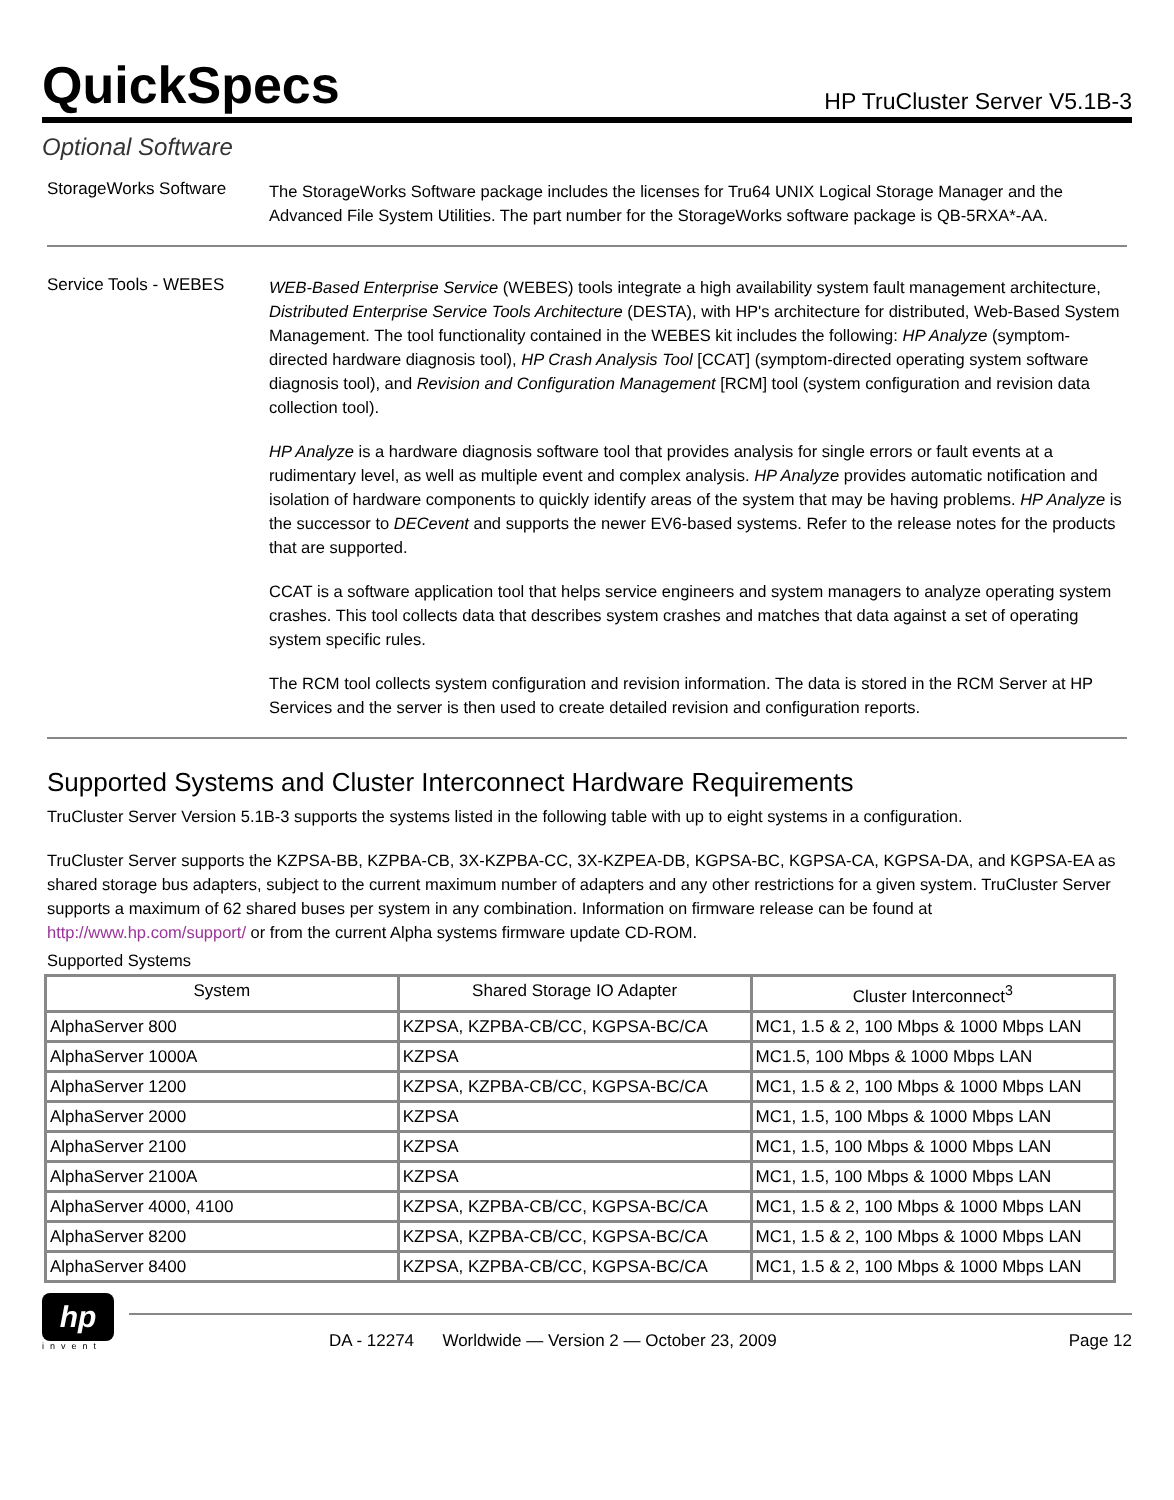QuickSpecs
HP TruCluster Server V5.1B-3
Optional Software
StorageWorks Software
The StorageWorks Software package includes the licenses for Tru64 UNIX Logical Storage Manager and the Advanced File System Utilities. The part number for the StorageWorks software package is QB-5RXA*-AA.
Service Tools - WEBES
WEB-Based Enterprise Service (WEBES) tools integrate a high availability system fault management architecture, Distributed Enterprise Service Tools Architecture (DESTA), with HP's architecture for distributed, Web-Based System Management. The tool functionality contained in the WEBES kit includes the following: HP Analyze (symptom-directed hardware diagnosis tool), HP Crash Analysis Tool [CCAT] (symptom-directed operating system software diagnosis tool), and Revision and Configuration Management [RCM] tool (system configuration and revision data collection tool).
HP Analyze is a hardware diagnosis software tool that provides analysis for single errors or fault events at a rudimentary level, as well as multiple event and complex analysis. HP Analyze provides automatic notification and isolation of hardware components to quickly identify areas of the system that may be having problems. HP Analyze is the successor to DECevent and supports the newer EV6-based systems. Refer to the release notes for the products that are supported.
CCAT is a software application tool that helps service engineers and system managers to analyze operating system crashes. This tool collects data that describes system crashes and matches that data against a set of operating system specific rules.
The RCM tool collects system configuration and revision information. The data is stored in the RCM Server at HP Services and the server is then used to create detailed revision and configuration reports.
Supported Systems and Cluster Interconnect Hardware Requirements
TruCluster Server Version 5.1B-3 supports the systems listed in the following table with up to eight systems in a configuration.
TruCluster Server supports the KZPSA-BB, KZPBA-CB, 3X-KZPBA-CC, 3X-KZPEA-DB, KGPSA-BC, KGPSA-CA, KGPSA-DA, and KGPSA-EA as shared storage bus adapters, subject to the current maximum number of adapters and any other restrictions for a given system. TruCluster Server supports a maximum of 62 shared buses per system in any combination. Information on firmware release can be found at http://www.hp.com/support/ or from the current Alpha systems firmware update CD-ROM.
Supported Systems
| System | Shared Storage IO Adapter | Cluster Interconnect<sup>3</sup> |
| --- | --- | --- |
| AlphaServer 800 | KZPSA, KZPBA-CB/CC, KGPSA-BC/CA | MC1, 1.5 & 2, 100 Mbps & 1000 Mbps LAN |
| AlphaServer 1000A | KZPSA | MC1.5, 100 Mbps & 1000 Mbps LAN |
| AlphaServer 1200 | KZPSA, KZPBA-CB/CC, KGPSA-BC/CA | MC1, 1.5 & 2, 100 Mbps & 1000 Mbps LAN |
| AlphaServer 2000 | KZPSA | MC1, 1.5, 100 Mbps & 1000 Mbps LAN |
| AlphaServer 2100 | KZPSA | MC1, 1.5, 100 Mbps & 1000 Mbps LAN |
| AlphaServer 2100A | KZPSA | MC1, 1.5, 100 Mbps & 1000 Mbps LAN |
| AlphaServer 4000, 4100 | KZPSA, KZPBA-CB/CC, KGPSA-BC/CA | MC1, 1.5 & 2, 100 Mbps & 1000 Mbps LAN |
| AlphaServer 8200 | KZPSA, KZPBA-CB/CC, KGPSA-BC/CA | MC1, 1.5 & 2, 100 Mbps & 1000 Mbps LAN |
| AlphaServer 8400 | KZPSA, KZPBA-CB/CC, KGPSA-BC/CA | MC1, 1.5 & 2, 100 Mbps & 1000 Mbps LAN |
hp
invent
DA - 12274 Worldwide — Version 2 — October 23, 2009 Page 12